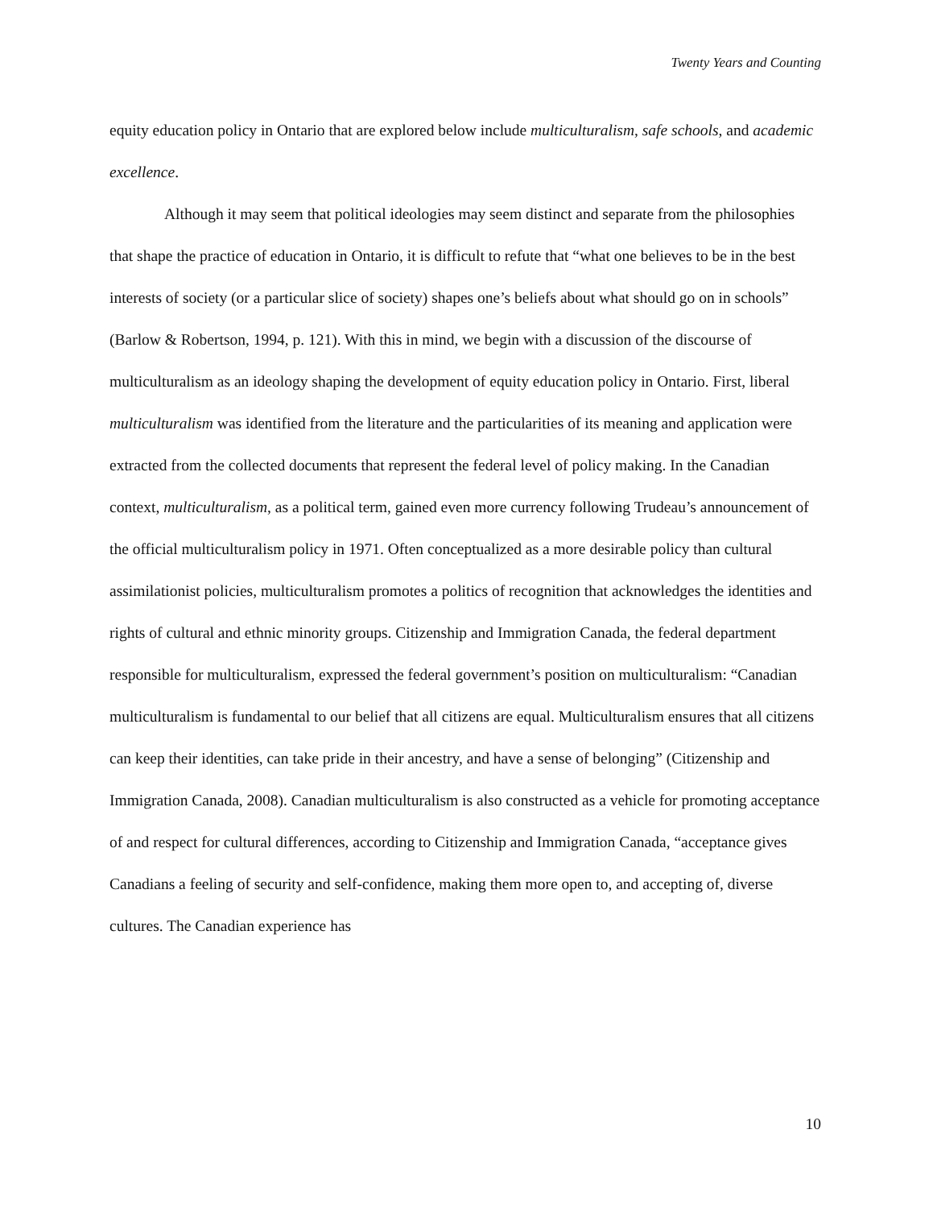Twenty Years and Counting
equity education policy in Ontario that are explored below include multiculturalism, safe schools, and academic excellence.
Although it may seem that political ideologies may seem distinct and separate from the philosophies that shape the practice of education in Ontario, it is difficult to refute that “what one believes to be in the best interests of society (or a particular slice of society) shapes one’s beliefs about what should go on in schools” (Barlow & Robertson, 1994, p. 121). With this in mind, we begin with a discussion of the discourse of multiculturalism as an ideology shaping the development of equity education policy in Ontario. First, liberal multiculturalism was identified from the literature and the particularities of its meaning and application were extracted from the collected documents that represent the federal level of policy making. In the Canadian context, multiculturalism, as a political term, gained even more currency following Trudeau’s announcement of the official multiculturalism policy in 1971. Often conceptualized as a more desirable policy than cultural assimilationist policies, multiculturalism promotes a politics of recognition that acknowledges the identities and rights of cultural and ethnic minority groups. Citizenship and Immigration Canada, the federal department responsible for multiculturalism, expressed the federal government’s position on multiculturalism: “Canadian multiculturalism is fundamental to our belief that all citizens are equal. Multiculturalism ensures that all citizens can keep their identities, can take pride in their ancestry, and have a sense of belonging” (Citizenship and Immigration Canada, 2008). Canadian multiculturalism is also constructed as a vehicle for promoting acceptance of and respect for cultural differences, according to Citizenship and Immigration Canada, “acceptance gives Canadians a feeling of security and self-confidence, making them more open to, and accepting of, diverse cultures. The Canadian experience has
10